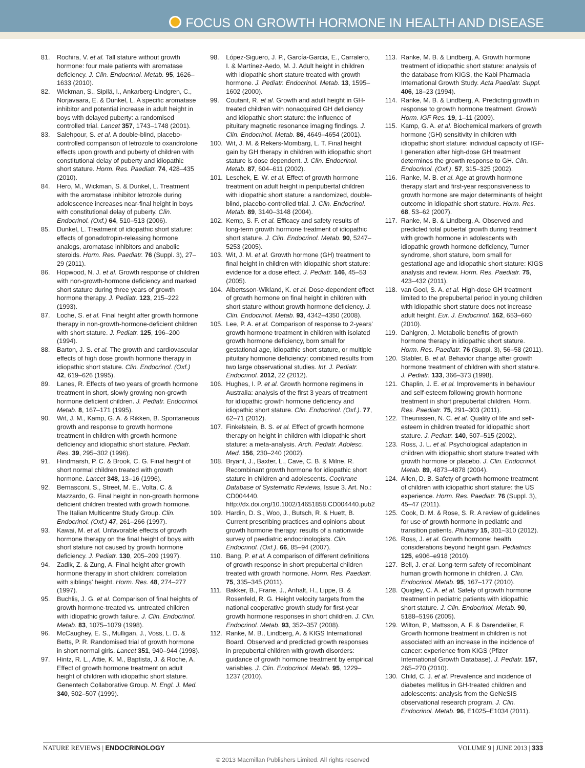FOCUS ON GROWTH HORMONE IN HEALTH AND DISEASE
81. Rochira, V. et al. Tall stature without growth hormone: four male patients with aromatase deficiency. J. Clin. Endocrinol. Metab. 95, 1626–1633 (2010).
82. Wickman, S., Sipilä, I., Ankarberg-Lindgren, C., Norjavaara, E. & Dunkel, L. A specific aromatase inhibitor and potential increase in adult height in boys with delayed puberty: a randomised controlled trial. Lancet 357, 1743–1748 (2001).
83. Salehpour, S. et al. A double-blind, placebo-controlled comparison of letrozole to oxandrolone effects upon growth and puberty of children with constitutional delay of puberty and idiopathic short stature. Horm. Res. Paediatr. 74, 428–435 (2010).
84. Hero, M., Wickman, S. & Dunkel, L. Treatment with the aromatase inhibitor letrozole during adolescence increases near-final height in boys with constitutional delay of puberty. Clin. Endocrinol. (Oxf.) 64, 510–513 (2006).
85. Dunkel, L. Treatment of idiopathic short stature: effects of gonadotropin-releasing hormone analogs, aromatase inhibitors and anabolic steroids. Horm. Res. Paediatr. 76 (Suppl. 3), 27–29 (2011).
86. Hopwood, N. J. et al. Growth response of children with non-growth-hormone deficiency and marked short stature during three years of growth hormone therapy. J. Pediatr. 123, 215–222 (1993).
87. Loche, S. et al. Final height after growth hormone therapy in non-growth-hormone-deficient children with short stature. J. Pediatr. 125, 196–200 (1994).
88. Barton, J. S. et al. The growth and cardiovascular effects of high dose growth hormone therapy in idiopathic short stature. Clin. Endocrinol. (Oxf.) 42, 619–626 (1995).
89. Lanes, R. Effects of two years of growth hormone treatment in short, slowly growing non-growth hormone deficient children. J. Pediatr. Endocrinol. Metab. 8, 167–171 (1995).
90. Wit, J. M., Kamp, G. A. & Rikken, B. Spontaneous growth and response to growth hormone treatment in children with growth hormone deficiency and idiopathic short stature. Pediatr. Res. 39, 295–302 (1996).
91. Hindmarsh, P. C. & Brook, C. G. Final height of short normal children treated with growth hormone. Lancet 348, 13–16 (1996).
92. Bernasconi, S., Street, M. E., Volta, C. & Mazzardo, G. Final height in non-growth hormone deficient children treated with growth hormone. The Italian Multicentre Study Group. Clin. Endocrinol. (Oxf.) 47, 261–266 (1997).
93. Kawai, M. et al. Unfavorable effects of growth hormone therapy on the final height of boys with short stature not caused by growth hormone deficiency. J. Pediatr. 130, 205–209 (1997).
94. Zadik, Z. & Zung, A. Final height after growth hormone therapy in short children: correlation with siblings' height. Horm. Res. 48, 274–277 (1997).
95. Buchlis, J. G. et al. Comparison of final heights of growth hormone-treated vs. untreated children with idiopathic growth failure. J. Clin. Endocrinol. Metab. 83, 1075–1079 (1998).
96. McCaughey, E. S., Mulligan, J., Voss, L. D. & Betts, P. R. Randomised trial of growth hormone in short normal girls. Lancet 351, 940–944 (1998).
97. Hintz, R. L., Attie, K. M., Baptista, J. & Roche, A. Effect of growth hormone treatment on adult height of children with idiopathic short stature. Genentech Collaborative Group. N. Engl. J. Med. 340, 502–507 (1999).
98. López-Siguero, J. P., García-Garcia, E., Carralero, I. & Martínez-Aedo, M. J. Adult height in children with idiopathic short stature treated with growth hormone. J. Pediatr. Endocrinol. Metab. 13, 1595–1602 (2000).
99. Coutant, R. et al. Growth and adult height in GH-treated children with nonacquired GH deficiency and idiopathic short stature: the influence of pituitary magnetic resonance imaging findings. J. Clin. Endocrinol. Metab. 86, 4649–4654 (2001).
100. Wit, J. M. & Rekers-Mombarg, L. T. Final height gain by GH therapy in children with idiopathic short stature is dose dependent. J. Clin. Endocrinol. Metab. 87, 604–611 (2002).
101. Leschek, E. W. et al. Effect of growth hormone treatment on adult height in peripubertal children with idiopathic short stature: a randomized, double-blind, placebo-controlled trial. J. Clin. Endocrinol. Metab. 89, 3140–3148 (2004).
102. Kemp, S. F. et al. Efficacy and safety results of long-term growth hormone treatment of idiopathic short stature. J. Clin. Endocrinol. Metab. 90, 5247–5253 (2005).
103. Wit, J. M. et al. Growth hormone (GH) treatment to final height in children with idiopathic short stature: evidence for a dose effect. J. Pediatr. 146, 45–53 (2005).
104. Albertsson-Wikland, K. et al. Dose-dependent effect of growth hormone on final height in children with short stature without growth hormone deficiency. J. Clin. Endocrinol. Metab. 93, 4342–4350 (2008).
105. Lee, P. A. et al. Comparison of response to 2-years' growth hormone treatment in children with isolated growth hormone deficiency, born small for gestational age, idiopathic short stature, or multiple pituitary hormone deficiency: combined results from two large observational studies. Int. J. Pediatr. Endocrinol. 2012, 22 (2012).
106. Hughes, I. P. et al. Growth hormone regimens in Australia: analysis of the first 3 years of treatment for idiopathic growth hormone deficiency and idiopathic short stature. Clin. Endocrinol. (Oxf.). 77, 62–71 (2012).
107. Finkelstein, B. S. et al. Effect of growth hormone therapy on height in children with idiopathic short stature: a meta-analysis. Arch. Pediatr. Adolesc. Med. 156, 230–240 (2002).
108. Bryant, J., Baxter, L., Cave, C. B. & Milne, R. Recombinant growth hormone for idiopathic short stature in children and adolescents. Cochrane Database of Systematic Reviews, Issue 3. Art. No.: CD004440. http://dx.doi.org/10.1002/14651858.CD004440.pub2
109. Hardin, D. S., Woo, J., Butsch, R. & Huett, B. Current prescribing practices and opinions about growth hormone therapy: results of a nationwide survey of paediatric endocrinologists. Clin. Endocrinol. (Oxf.). 66, 85–94 (2007).
110. Bang, P. et al. A comparison of different definitions of growth response in short prepubertal children treated with growth hormone. Horm. Res. Paediatr. 75, 335–345 (2011).
111. Bakker, B., Frane, J., Anhalt, H., Lippe, B. & Rosenfeld, R. G. Height velocity targets from the national cooperative growth study for first-year growth hormone responses in short children. J. Clin. Endocrinol. Metab. 93, 352–357 (2008).
112. Ranke, M. B., Lindberg, A. & KIGS International Board. Observed and predicted growth responses in prepubertal children with growth disorders: guidance of growth hormone treatment by empirical variables. J. Clin. Endocrinol. Metab. 95, 1229–1237 (2010).
113. Ranke, M. B. & Lindberg, A. Growth hormone treatment of idiopathic short stature: analysis of the database from KIGS, the Kabi Pharmacia International Growth Study. Acta Paediatr. Suppl. 406, 18–23 (1994).
114. Ranke, M. B. & Lindberg, A. Predicting growth in response to growth hormone treatment. Growth Horm. IGF Res. 19, 1–11 (2009).
115. Kamp, G. A. et al. Biochemical markers of growth hormone (GH) sensitivity in children with idiopathic short stature: individual capacity of IGF-I generation after high-dose GH treatment determines the growth response to GH. Clin. Endocrinol. (Oxf.). 57, 315–325 (2002).
116. Ranke, M. B. et al. Age at growth hormone therapy start and first-year responsiveness to growth hormone are major determinants of height outcome in idiopathic short stature. Horm. Res. 68, 53–62 (2007).
117. Ranke, M. B. & Lindberg, A. Observed and predicted total pubertal growth during treatment with growth hormone in adolescents with idiopathic growth hormone deficiency, Turner syndrome, short stature, born small for gestational age and idiopathic short stature: KIGS analysis and review. Horm. Res. Paediatr. 75, 423–432 (2011).
118. van Gool, S. A. et al. High-dose GH treatment limited to the prepubertal period in young children with idiopathic short stature does not increase adult height. Eur. J. Endocrinol. 162, 653–660 (2010).
119. Dahlgren, J. Metabolic benefits of growth hormone therapy in idiopathic short stature. Horm. Res. Paediatr. 76 (Suppl. 3), 56–58 (2011).
120. Stabler, B. et al. Behavior change after growth hormone treatment of children with short stature. J. Pediatr. 133, 366–373 (1998).
121. Chaplin, J. E. et al. Improvements in behaviour and self-esteem following growth hormone treatment in short prepubertal children. Horm. Res. Paediatr. 75, 291–303 (2011).
122. Theunissen, N. C. et al. Quality of life and self-esteem in children treated for idiopathic short stature. J. Pediatr. 140, 507–515 (2002).
123. Ross, J. L. et al. Psychological adaptation in children with idiopathic short stature treated with growth hormone or placebo. J. Clin. Endocrinol. Metab. 89, 4873–4878 (2004).
124. Allen, D. B. Safety of growth hormone treatment of children with idiopathic short stature: the US experience. Horm. Res. Paediatr. 76 (Suppl. 3), 45–47 (2011).
125. Cook, D. M. & Rose, S. R. A review of guidelines for use of growth hormone in pediatric and transition patients. Pituitary 15, 301–310 (2012).
126. Ross, J. et al. Growth hormone: health considerations beyond height gain. Pediatrics 125, e906–e918 (2010).
127. Bell, J. et al. Long-term safety of recombinant human growth hormone in children. J. Clin. Endocrinol. Metab. 95, 167–177 (2010).
128. Quigley, C. A. et al. Safety of growth hormone treatment in pediatric patients with idiopathic short stature. J. Clin. Endocrinol. Metab. 90, 5188–5196 (2005).
129. Wilton, P., Mattsson, A. F. & Darendeliler, F. Growth hormone treatment in children is not associated with an increase in the incidence of cancer: experience from KIGS (Pfizer International Growth Database). J. Pediatr. 157, 265–270 (2010).
130. Child, C. J. et al. Prevalence and incidence of diabetes mellitus in GH-treated children and adolescents: analysis from the GeNeSIS observational research program. J. Clin. Endocrinol. Metab. 96, E1025–E1034 (2011).
NATURE REVIEWS | ENDOCRINOLOGY VOLUME 9 | JUNE 2013 | 333
© 2013 Macmillan Publishers Limited. All rights reserved